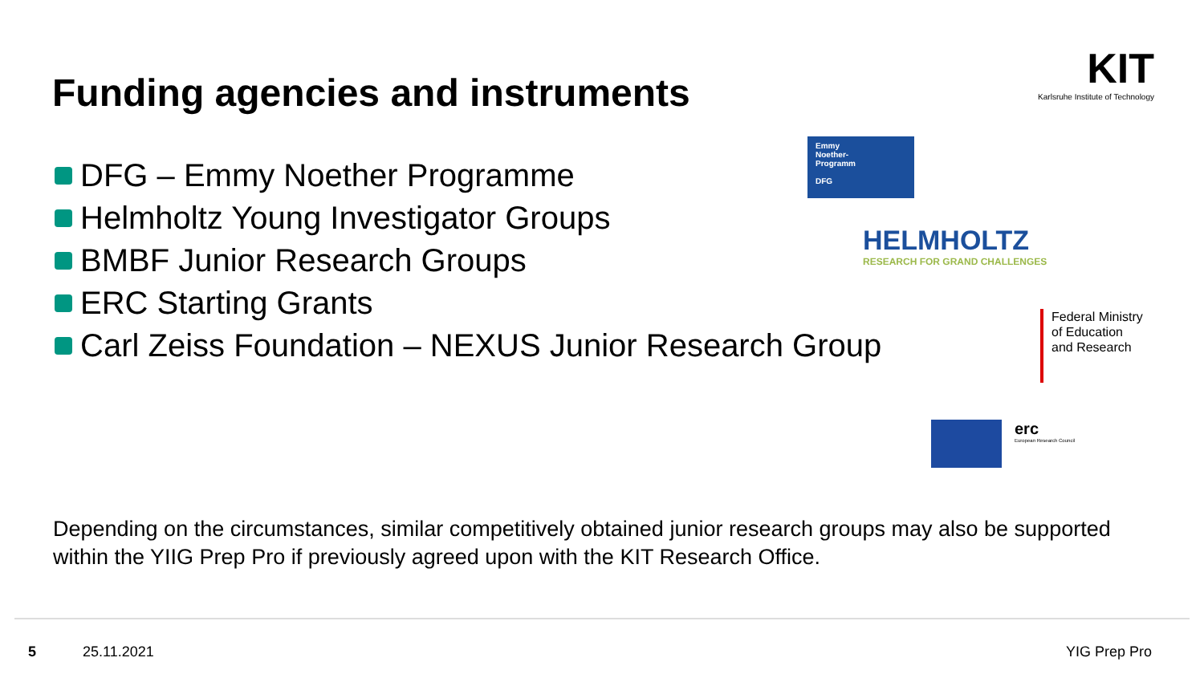Funding agencies and instruments
KIT
Karlsruhe Institute of Technology
DFG – Emmy Noether Programme
Helmholtz Young Investigator Groups
BMBF Junior Research Groups
ERC Starting Grants
Carl Zeiss Foundation – NEXUS Junior Research Group
Emmy
Noether-
Programm
DFG
HELMHOLTZ
RESEARCH FOR GRAND CHALLENGES
Federal Ministry
of Education
and Research
erc European Research Council
Depending on the circumstances, similar competitively obtained junior research groups may also be supported within the YIIG Prep Pro if previously agreed upon with the KIT Research Office.
5 25.11.2021 YIG Prep Pro